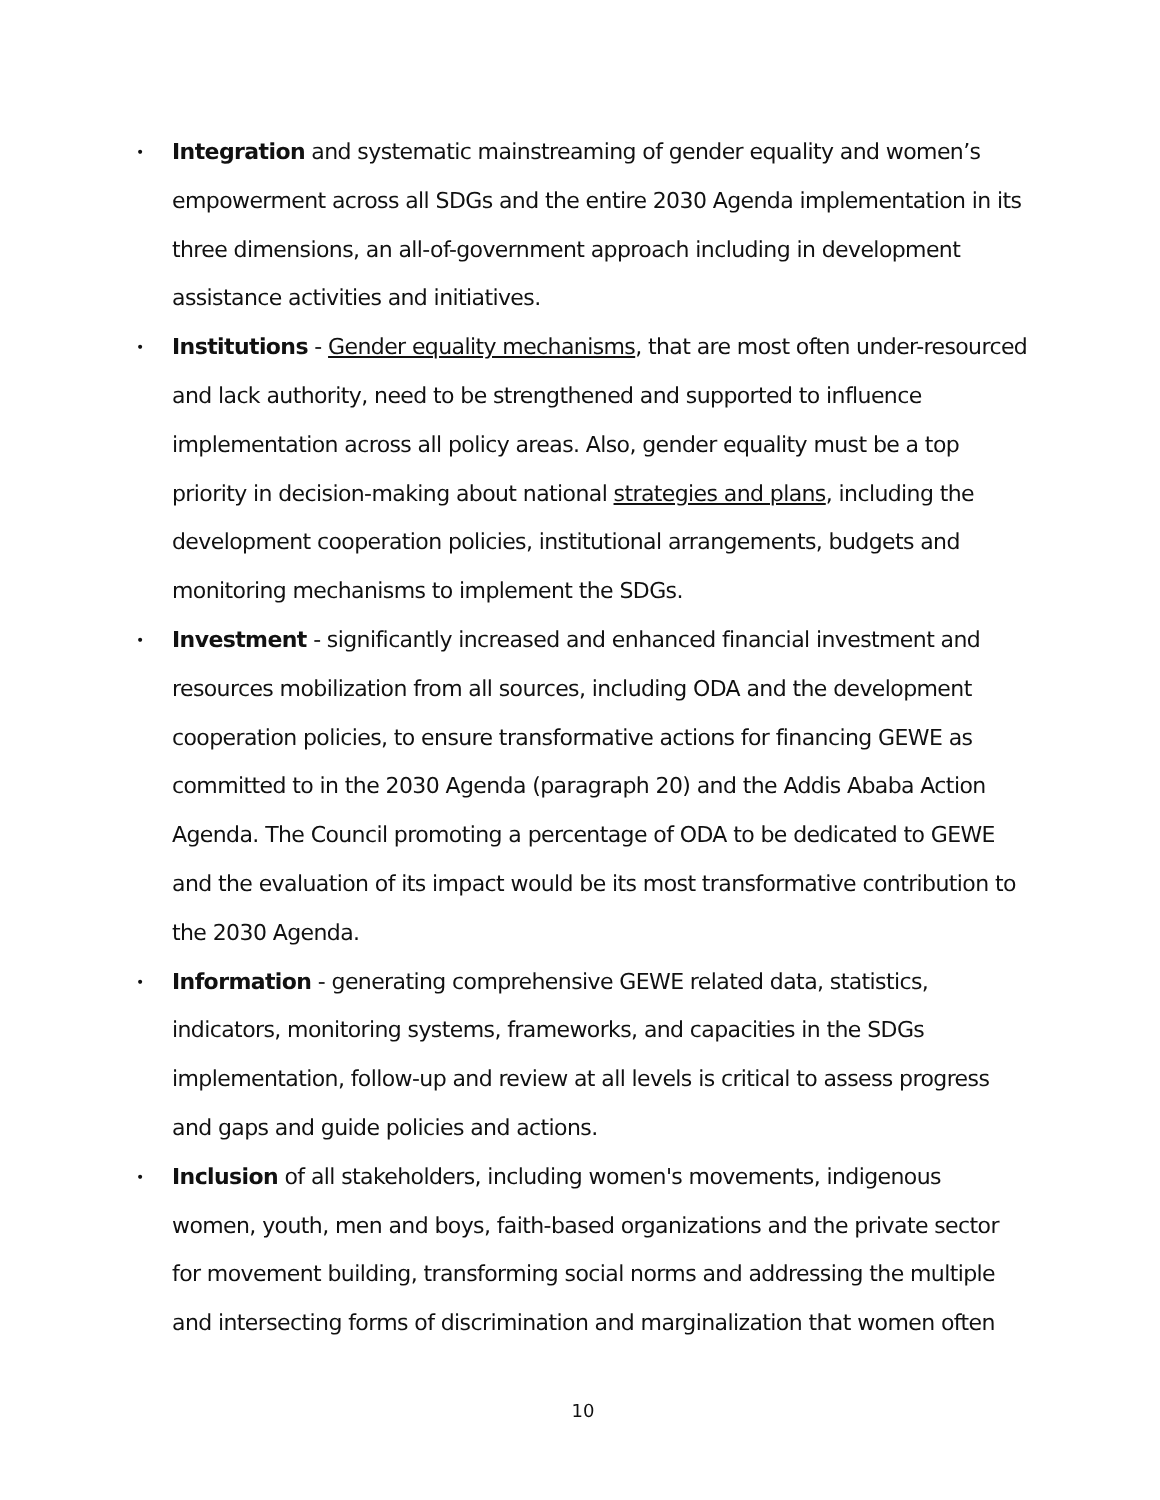• Integration and systematic mainstreaming of gender equality and women’s empowerment across all SDGs and the entire 2030 Agenda implementation in its three dimensions, an all-of-government approach including in development assistance activities and initiatives.
• Institutions - Gender equality mechanisms, that are most often under-resourced and lack authority, need to be strengthened and supported to influence implementation across all policy areas. Also, gender equality must be a top priority in decision-making about national strategies and plans, including the development cooperation policies, institutional arrangements, budgets and monitoring mechanisms to implement the SDGs.
• Investment - significantly increased and enhanced financial investment and resources mobilization from all sources, including ODA and the development cooperation policies, to ensure transformative actions for financing GEWE as committed to in the 2030 Agenda (paragraph 20) and the Addis Ababa Action Agenda. The Council promoting a percentage of ODA to be dedicated to GEWE and the evaluation of its impact would be its most transformative contribution to the 2030 Agenda.
• Information - generating comprehensive GEWE related data, statistics, indicators, monitoring systems, frameworks, and capacities in the SDGs implementation, follow-up and review at all levels is critical to assess progress and gaps and guide policies and actions.
• Inclusion of all stakeholders, including women's movements, indigenous women, youth, men and boys, faith-based organizations and the private sector for movement building, transforming social norms and addressing the multiple and intersecting forms of discrimination and marginalization that women often
10